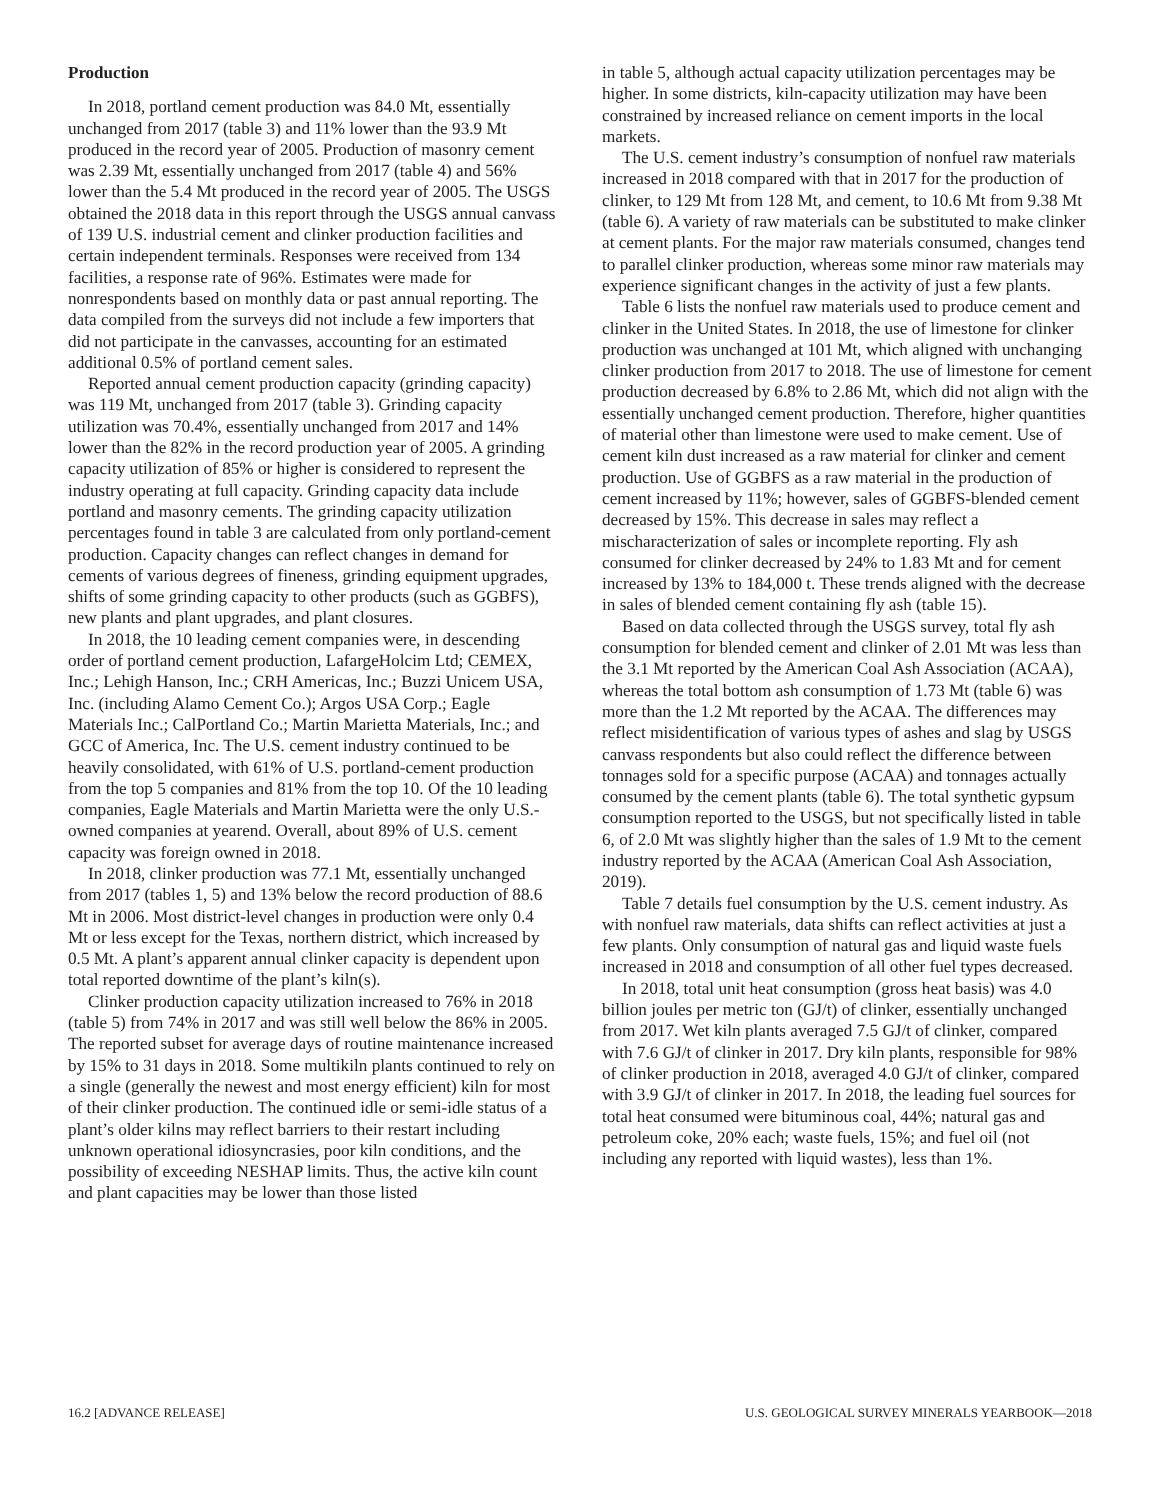Production
In 2018, portland cement production was 84.0 Mt, essentially unchanged from 2017 (table 3) and 11% lower than the 93.9 Mt produced in the record year of 2005. Production of masonry cement was 2.39 Mt, essentially unchanged from 2017 (table 4) and 56% lower than the 5.4 Mt produced in the record year of 2005. The USGS obtained the 2018 data in this report through the USGS annual canvass of 139 U.S. industrial cement and clinker production facilities and certain independent terminals. Responses were received from 134 facilities, a response rate of 96%. Estimates were made for nonrespondents based on monthly data or past annual reporting. The data compiled from the surveys did not include a few importers that did not participate in the canvasses, accounting for an estimated additional 0.5% of portland cement sales.
Reported annual cement production capacity (grinding capacity) was 119 Mt, unchanged from 2017 (table 3). Grinding capacity utilization was 70.4%, essentially unchanged from 2017 and 14% lower than the 82% in the record production year of 2005. A grinding capacity utilization of 85% or higher is considered to represent the industry operating at full capacity. Grinding capacity data include portland and masonry cements. The grinding capacity utilization percentages found in table 3 are calculated from only portland-cement production. Capacity changes can reflect changes in demand for cements of various degrees of fineness, grinding equipment upgrades, shifts of some grinding capacity to other products (such as GGBFS), new plants and plant upgrades, and plant closures.
In 2018, the 10 leading cement companies were, in descending order of portland cement production, LafargeHolcim Ltd; CEMEX, Inc.; Lehigh Hanson, Inc.; CRH Americas, Inc.; Buzzi Unicem USA, Inc. (including Alamo Cement Co.); Argos USA Corp.; Eagle Materials Inc.; CalPortland Co.; Martin Marietta Materials, Inc.; and GCC of America, Inc. The U.S. cement industry continued to be heavily consolidated, with 61% of U.S. portland-cement production from the top 5 companies and 81% from the top 10. Of the 10 leading companies, Eagle Materials and Martin Marietta were the only U.S.-owned companies at yearend. Overall, about 89% of U.S. cement capacity was foreign owned in 2018.
In 2018, clinker production was 77.1 Mt, essentially unchanged from 2017 (tables 1, 5) and 13% below the record production of 88.6 Mt in 2006. Most district-level changes in production were only 0.4 Mt or less except for the Texas, northern district, which increased by 0.5 Mt. A plant’s apparent annual clinker capacity is dependent upon total reported downtime of the plant’s kiln(s).
Clinker production capacity utilization increased to 76% in 2018 (table 5) from 74% in 2017 and was still well below the 86% in 2005. The reported subset for average days of routine maintenance increased by 15% to 31 days in 2018. Some multikiln plants continued to rely on a single (generally the newest and most energy efficient) kiln for most of their clinker production. The continued idle or semi-idle status of a plant’s older kilns may reflect barriers to their restart including unknown operational idiosyncrasies, poor kiln conditions, and the possibility of exceeding NESHAP limits. Thus, the active kiln count and plant capacities may be lower than those listed
in table 5, although actual capacity utilization percentages may be higher. In some districts, kiln-capacity utilization may have been constrained by increased reliance on cement imports in the local markets.
The U.S. cement industry’s consumption of nonfuel raw materials increased in 2018 compared with that in 2017 for the production of clinker, to 129 Mt from 128 Mt, and cement, to 10.6 Mt from 9.38 Mt (table 6). A variety of raw materials can be substituted to make clinker at cement plants. For the major raw materials consumed, changes tend to parallel clinker production, whereas some minor raw materials may experience significant changes in the activity of just a few plants.
Table 6 lists the nonfuel raw materials used to produce cement and clinker in the United States. In 2018, the use of limestone for clinker production was unchanged at 101 Mt, which aligned with unchanging clinker production from 2017 to 2018. The use of limestone for cement production decreased by 6.8% to 2.86 Mt, which did not align with the essentially unchanged cement production. Therefore, higher quantities of material other than limestone were used to make cement. Use of cement kiln dust increased as a raw material for clinker and cement production. Use of GGBFS as a raw material in the production of cement increased by 11%; however, sales of GGBFS-blended cement decreased by 15%. This decrease in sales may reflect a mischaracterization of sales or incomplete reporting. Fly ash consumed for clinker decreased by 24% to 1.83 Mt and for cement increased by 13% to 184,000 t. These trends aligned with the decrease in sales of blended cement containing fly ash (table 15).
Based on data collected through the USGS survey, total fly ash consumption for blended cement and clinker of 2.01 Mt was less than the 3.1 Mt reported by the American Coal Ash Association (ACAA), whereas the total bottom ash consumption of 1.73 Mt (table 6) was more than the 1.2 Mt reported by the ACAA. The differences may reflect misidentification of various types of ashes and slag by USGS canvass respondents but also could reflect the difference between tonnages sold for a specific purpose (ACAA) and tonnages actually consumed by the cement plants (table 6). The total synthetic gypsum consumption reported to the USGS, but not specifically listed in table 6, of 2.0 Mt was slightly higher than the sales of 1.9 Mt to the cement industry reported by the ACAA (American Coal Ash Association, 2019).
Table 7 details fuel consumption by the U.S. cement industry. As with nonfuel raw materials, data shifts can reflect activities at just a few plants. Only consumption of natural gas and liquid waste fuels increased in 2018 and consumption of all other fuel types decreased.
In 2018, total unit heat consumption (gross heat basis) was 4.0 billion joules per metric ton (GJ/t) of clinker, essentially unchanged from 2017. Wet kiln plants averaged 7.5 GJ/t of clinker, compared with 7.6 GJ/t of clinker in 2017. Dry kiln plants, responsible for 98% of clinker production in 2018, averaged 4.0 GJ/t of clinker, compared with 3.9 GJ/t of clinker in 2017. In 2018, the leading fuel sources for total heat consumed were bituminous coal, 44%; natural gas and petroleum coke, 20% each; waste fuels, 15%; and fuel oil (not including any reported with liquid wastes), less than 1%.
16.2 [ADVANCE RELEASE] U.S. GEOLOGICAL SURVEY MINERALS YEARBOOK—2018